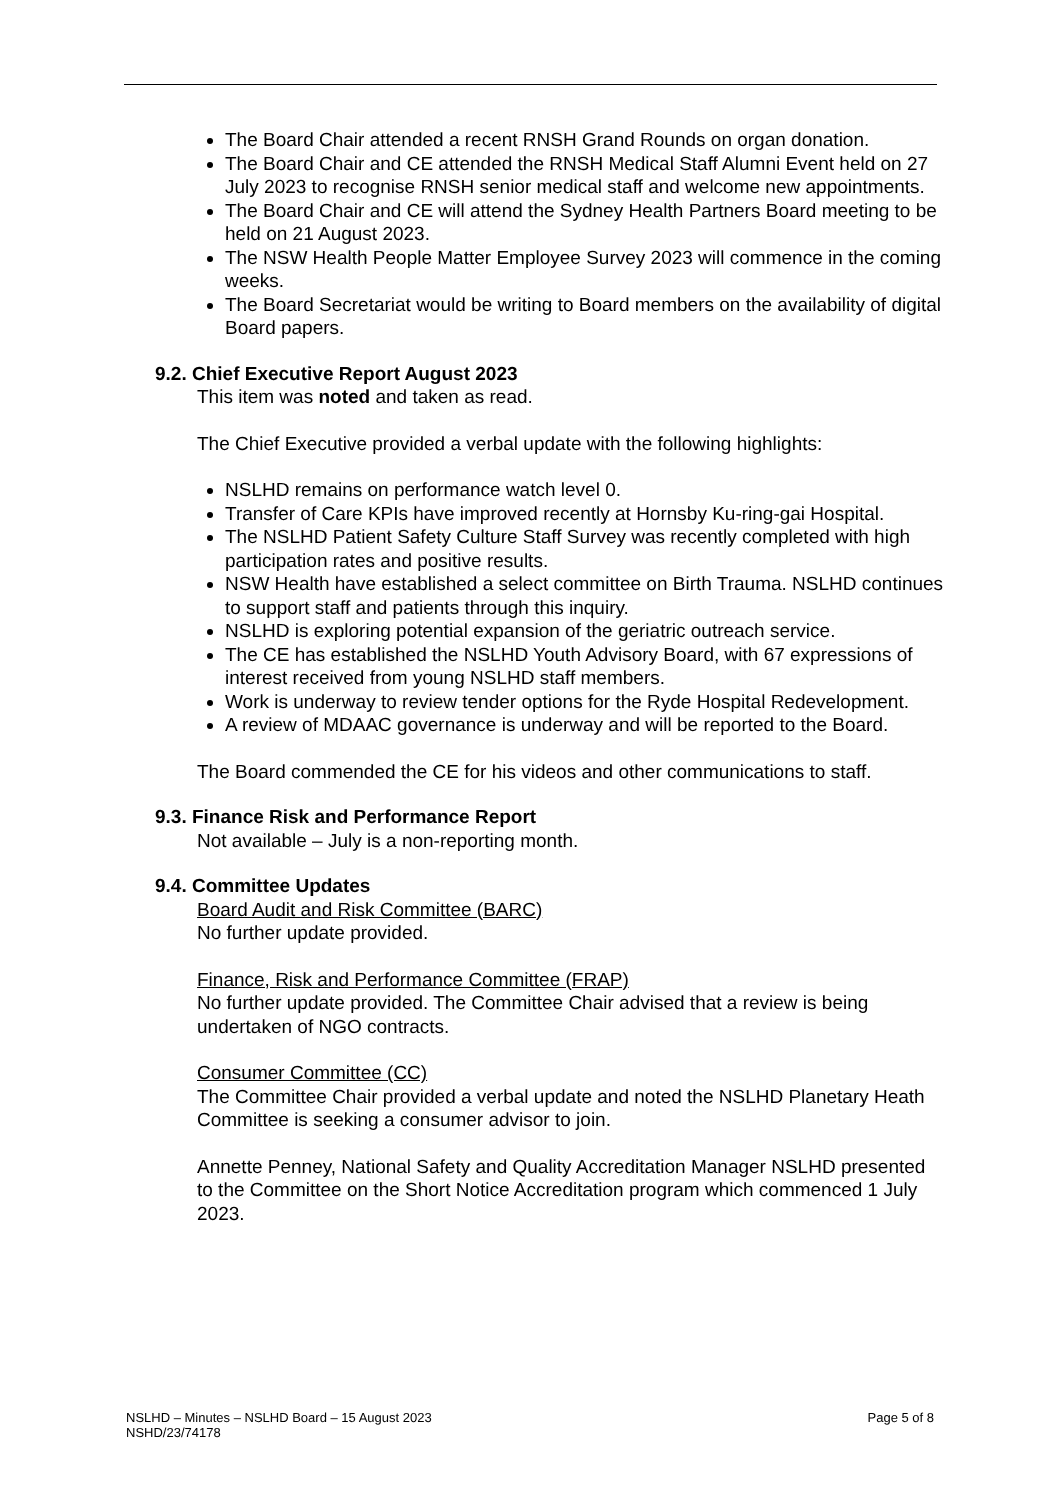The Board Chair attended a recent RNSH Grand Rounds on organ donation.
The Board Chair and CE attended the RNSH Medical Staff Alumni Event held on 27 July 2023 to recognise RNSH senior medical staff and welcome new appointments.
The Board Chair and CE will attend the Sydney Health Partners Board meeting to be held on 21 August 2023.
The NSW Health People Matter Employee Survey 2023 will commence in the coming weeks.
The Board Secretariat would be writing to Board members on the availability of digital Board papers.
9.2. Chief Executive Report August 2023
This item was noted and taken as read.
The Chief Executive provided a verbal update with the following highlights:
NSLHD remains on performance watch level 0.
Transfer of Care KPIs have improved recently at Hornsby Ku-ring-gai Hospital.
The NSLHD Patient Safety Culture Staff Survey was recently completed with high participation rates and positive results.
NSW Health have established a select committee on Birth Trauma. NSLHD continues to support staff and patients through this inquiry.
NSLHD is exploring potential expansion of the geriatric outreach service.
The CE has established the NSLHD Youth Advisory Board, with 67 expressions of interest received from young NSLHD staff members.
Work is underway to review tender options for the Ryde Hospital Redevelopment.
A review of MDAAC governance is underway and will be reported to the Board.
The Board commended the CE for his videos and other communications to staff.
9.3. Finance Risk and Performance Report
Not available – July is a non-reporting month.
9.4. Committee Updates
Board Audit and Risk Committee (BARC)
No further update provided.
Finance, Risk and Performance Committee (FRAP)
No further update provided. The Committee Chair advised that a review is being undertaken of NGO contracts.
Consumer Committee (CC)
The Committee Chair provided a verbal update and noted the NSLHD Planetary Heath Committee is seeking a consumer advisor to join.
Annette Penney, National Safety and Quality Accreditation Manager NSLHD presented to the Committee on the Short Notice Accreditation program which commenced 1 July 2023.
Page 5 of 8
NSLHD – Minutes – NSLHD Board – 15 August 2023
NSHD/23/74178